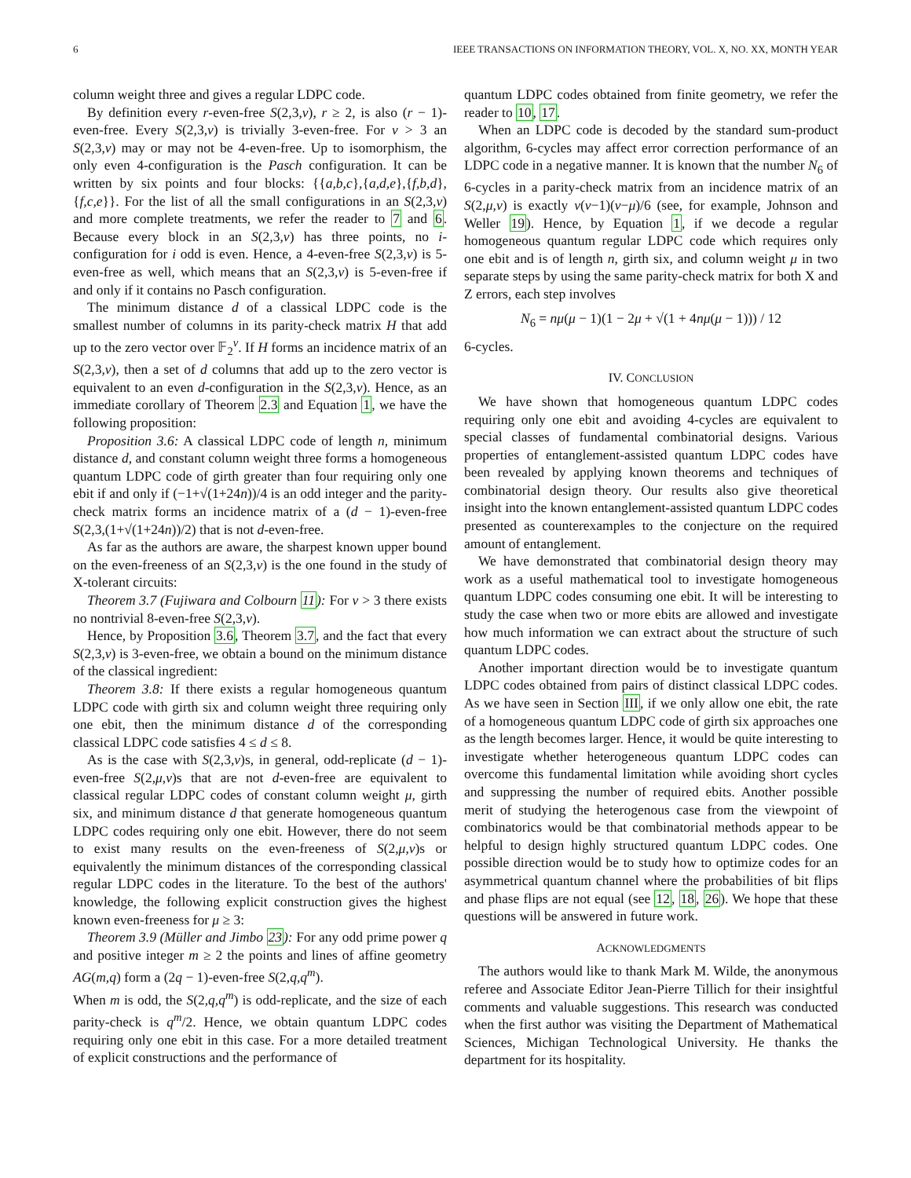6 IEEE TRANSACTIONS ON INFORMATION THEORY, VOL. X, NO. XX, MONTH YEAR
column weight three and gives a regular LDPC code.
By definition every r-even-free S(2,3,v), r ≥ 2, is also (r − 1)-even-free. Every S(2,3,v) is trivially 3-even-free. For v > 3 an S(2,3,v) may or may not be 4-even-free. Up to isomorphism, the only even 4-configuration is the Pasch configuration. It can be written by six points and four blocks: {{a,b,c},{a,d,e},{f,b,d},{f,c,e}}. For the list of all the small configurations in an S(2,3,v) and more complete treatments, we refer the reader to 7 and 6. Because every block in an S(2,3,v) has three points, no i-configuration for i odd is even. Hence, a 4-even-free S(2,3,v) is 5-even-free as well, which means that an S(2,3,v) is 5-even-free if and only if it contains no Pasch configuration.
The minimum distance d of a classical LDPC code is the smallest number of columns in its parity-check matrix H that add up to the zero vector over 𝔽<sub>2</sub><sup>v</sup>. If H forms an incidence matrix of an S(2,3,v), then a set of d columns that add up to the zero vector is equivalent to an even d-configuration in the S(2,3,v). Hence, as an immediate corollary of Theorem 2.3 and Equation 1, we have the following proposition:
Proposition 3.6: A classical LDPC code of length n, minimum distance d, and constant column weight three forms a homogeneous quantum LDPC code of girth greater than four requiring only one ebit if and only if (−1+√(1+24n))/4 is an odd integer and the parity-check matrix forms an incidence matrix of a (d − 1)-even-free S(2,3,(1+√(1+24n))/2) that is not d-even-free.
As far as the authors are aware, the sharpest known upper bound on the even-freeness of an S(2,3,v) is the one found in the study of X-tolerant circuits:
Theorem 3.7 (Fujiwara and Colbourn 11): For v > 3 there exists no nontrivial 8-even-free S(2,3,v).
Hence, by Proposition 3.6, Theorem 3.7, and the fact that every S(2,3,v) is 3-even-free, we obtain a bound on the minimum distance of the classical ingredient:
Theorem 3.8: If there exists a regular homogeneous quantum LDPC code with girth six and column weight three requiring only one ebit, then the minimum distance d of the corresponding classical LDPC code satisfies 4 ≤ d ≤ 8.
As is the case with S(2,3,v)s, in general, odd-replicate (d − 1)-even-free S(2,μ,v)s that are not d-even-free are equivalent to classical regular LDPC codes of constant column weight μ, girth six, and minimum distance d that generate homogeneous quantum LDPC codes requiring only one ebit. However, there do not seem to exist many results on the even-freeness of S(2,μ,v)s or equivalently the minimum distances of the corresponding classical regular LDPC codes in the literature. To the best of the authors' knowledge, the following explicit construction gives the highest known even-freeness for μ ≥ 3:
Theorem 3.9 (Müller and Jimbo 23): For any odd prime power q and positive integer m ≥ 2 the points and lines of affine geometry AG(m,q) form a (2q − 1)-even-free S(2,q,q<sup>m</sup>).
When m is odd, the S(2,q,q<sup>m</sup>) is odd-replicate, and the size of each parity-check is q<sup>m</sup>/2. Hence, we obtain quantum LDPC codes requiring only one ebit in this case. For a more detailed treatment of explicit constructions and the performance of
quantum LDPC codes obtained from finite geometry, we refer the reader to 10, 17.
When an LDPC code is decoded by the standard sum-product algorithm, 6-cycles may affect error correction performance of an LDPC code in a negative manner. It is known that the number N<sub>6</sub> of 6-cycles in a parity-check matrix from an incidence matrix of an S(2,μ,v) is exactly v(v−1)(v−μ)/6 (see, for example, Johnson and Weller 19). Hence, by Equation 1, if we decode a regular homogeneous quantum regular LDPC code which requires only one ebit and is of length n, girth six, and column weight μ in two separate steps by using the same parity-check matrix for both X and Z errors, each step involves
N<sub>6</sub> = nμ(μ − 1)(1 − 2μ + √(1 + 4nμ(μ − 1))) / 12
6-cycles.
IV. CONCLUSION
We have shown that homogeneous quantum LDPC codes requiring only one ebit and avoiding 4-cycles are equivalent to special classes of fundamental combinatorial designs. Various properties of entanglement-assisted quantum LDPC codes have been revealed by applying known theorems and techniques of combinatorial design theory. Our results also give theoretical insight into the known entanglement-assisted quantum LDPC codes presented as counterexamples to the conjecture on the required amount of entanglement.
We have demonstrated that combinatorial design theory may work as a useful mathematical tool to investigate homogeneous quantum LDPC codes consuming one ebit. It will be interesting to study the case when two or more ebits are allowed and investigate how much information we can extract about the structure of such quantum LDPC codes.
Another important direction would be to investigate quantum LDPC codes obtained from pairs of distinct classical LDPC codes. As we have seen in Section III, if we only allow one ebit, the rate of a homogeneous quantum LDPC code of girth six approaches one as the length becomes larger. Hence, it would be quite interesting to investigate whether heterogeneous quantum LDPC codes can overcome this fundamental limitation while avoiding short cycles and suppressing the number of required ebits. Another possible merit of studying the heterogenous case from the viewpoint of combinatorics would be that combinatorial methods appear to be helpful to design highly structured quantum LDPC codes. One possible direction would be to study how to optimize codes for an asymmetrical quantum channel where the probabilities of bit flips and phase flips are not equal (see 12, 18, 26). We hope that these questions will be answered in future work.
ACKNOWLEDGMENTS
The authors would like to thank Mark M. Wilde, the anonymous referee and Associate Editor Jean-Pierre Tillich for their insightful comments and valuable suggestions. This research was conducted when the first author was visiting the Department of Mathematical Sciences, Michigan Technological University. He thanks the department for its hospitality.